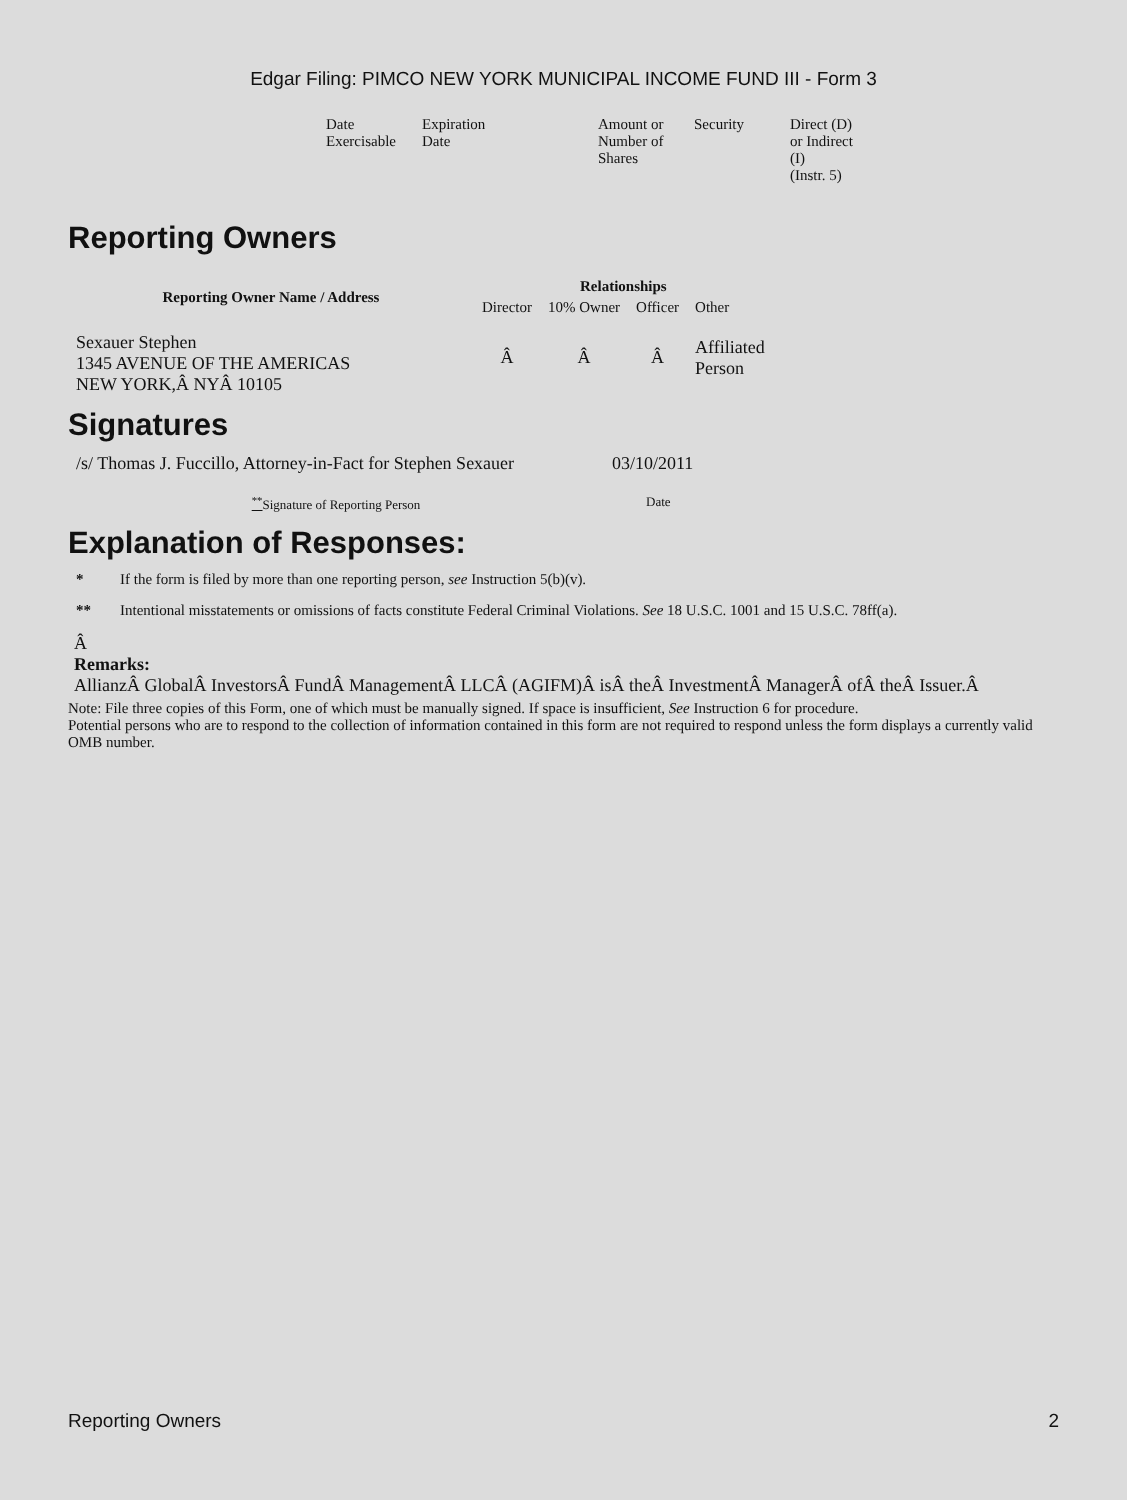Edgar Filing: PIMCO NEW YORK MUNICIPAL INCOME FUND III - Form 3
| Date Exercisable | Expiration Date | Amount or Number of Shares | Security | Direct (D) or Indirect (I) (Instr. 5) |
Reporting Owners
| Reporting Owner Name / Address | Relationships | | | |
| --- | --- | --- | --- | --- |
| | Director | 10% Owner | Officer | Other |
| Sexauer Stephen 1345 AVENUE OF THE AMERICAS NEW YORK,Â NYÂ 10105 | Â | Â | Â | Affiliated Person |
Signatures
| /s/ Thomas J. Fuccillo, Attorney-in-Fact for Stephen Sexauer | 03/10/2011 |
| <sup>**</sup> Signature of Reporting Person | Date |
Explanation of Responses:
| * | If the form is filed by more than one reporting person, see Instruction 5(b)(v). |
| ** | Intentional misstatements or omissions of facts constitute Federal Criminal Violations. See 18 U.S.C. 1001 and 15 U.S.C. 78ff(a). |
Â
Remarks:
AllianzÂ GlobalÂ InvestorsÂ FundÂ ManagementÂ LLCÂ (AGIFM)Â isÂ theÂ InvestmentÂ ManagerÂ ofÂ theÂ Issuer.Â
Note: File three copies of this Form, one of which must be manually signed. If space is insufficient, See Instruction 6 for procedure.
Potential persons who are to respond to the collection of information contained in this form are not required to respond unless the form displays a currently valid OMB number.
Reporting Owners 2